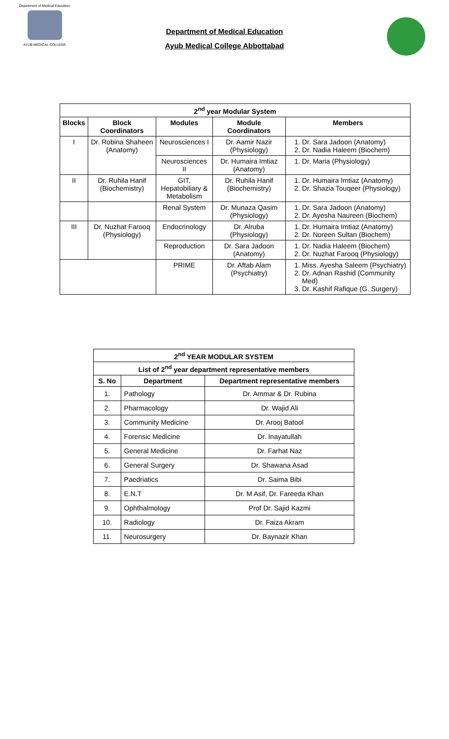Department of Medical Education
AYUB MEDICAL COLLEGE
Department of Medical Education
Ayub Medical College Abbottabad
| 2<sup>nd</sup> year Modular System | | | | |
| --- | --- | --- | --- | --- |
| Blocks | Block Coordinators | Modules | Module Coordinators | Members |
| I | Dr. Robina Shaheen (Anatomy) | Neurosciences I | Dr. Aamir Nazir (Physiology) | 1. Dr. Sara Jadoon (Anatomy) 2. Dr. Nadia Haleem (Biochem) |
| | | Neurosciences II | Dr. Humaira Imtiaz (Anatomy) | 1. Dr. Maria (Physiology) |
| II | Dr. Ruhila Hanif (Biochemistry) | GIT, Hepatobiliary & Metabolism | Dr. Ruhila Hanif (Biochemistry) | 1. Dr. Humaira Imtiaz (Anatomy) 2. Dr. Shazia Touqeer (Physiology) |
| | | Renal System | Dr. Munaza Qasim (Physiology) | 1. Dr. Sara Jadoon (Anatomy) 2. Dr. Ayesha Naureen (Biochem) |
| III | Dr. Nuzhat Farooq (Physiology) | Endocrinology | Dr. Alruba (Physiology) | 1. Dr. Humaira Imtiaz (Anatomy) 2. Dr. Noreen Sultan (Biochem) |
| | | Reproduction | Dr. Sara Jadoon (Anatomy) | 1. Dr. Nadia Haleem (Biochem) 2. Dr. Nuzhat Farooq (Physiology) |
| | | PRIME | Dr. Aftab Alam (Psychiatry) | 1. Miss. Ayesha Saleem (Psychiatry) 2. Dr. Adnan Rashid (Community Med) 3. Dr. Kashif Rafique (G. Surgery) |
| 2<sup>nd</sup> YEAR MODULAR SYSTEM | | |
| --- | --- | --- |
| List of 2<sup>nd</sup> year department representative members | | |
| S. No | Department | Department representative members |
| 1. | Pathology | Dr. Ammar & Dr. Rubina |
| 2. | Pharmacology | Dr. Wajid Ali |
| 3. | Community Medicine | Dr. Arooj Batool |
| 4. | Forensic Medicine | Dr. Inayatullah |
| 5. | General Medicine | Dr. Farhat Naz |
| 6. | General Surgery | Dr. Shawana Asad |
| 7. | Paedriatics | Dr. Saima Bibi |
| 8. | E.N.T | Dr. M Asif, Dr. Fareeda Khan |
| 9. | Ophthalmology | Prof Dr. Sajid Kazmi |
| 10. | Radiology | Dr. Faiza Akram |
| 11. | Neurosurgery | Dr. Baynazir Khan |